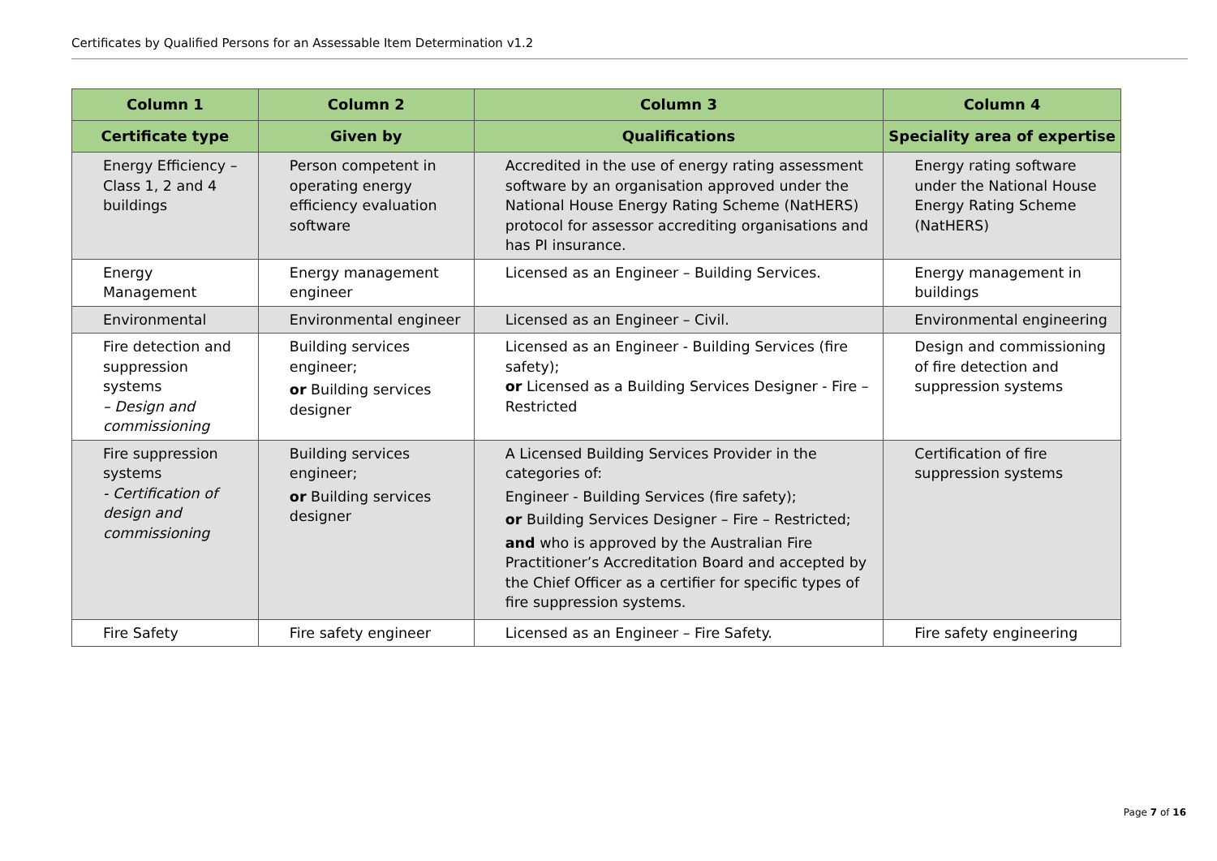Certificates by Qualified Persons for an Assessable Item Determination v1.2
| Column 1 | Column 2 | Column 3 | Column 4 |
| --- | --- | --- | --- |
| Certificate type | Given by | Qualifications | Speciality area of expertise |
| Energy Efficiency – Class 1, 2 and 4 buildings | Person competent in operating energy efficiency evaluation software | Accredited in the use of energy rating assessment software by an organisation approved under the National House Energy Rating Scheme (NatHERS) protocol for assessor accrediting organisations and has PI insurance. | Energy rating software under the National House Energy Rating Scheme (NatHERS) |
| Energy Management | Energy management engineer | Licensed as an Engineer – Building Services. | Energy management in buildings |
| Environmental | Environmental engineer | Licensed as an Engineer – Civil. | Environmental engineering |
| Fire detection and suppression systems – Design and commissioning | Building services engineer; or Building services designer | Licensed as an Engineer - Building Services (fire safety); or Licensed as a Building Services Designer - Fire – Restricted | Design and commissioning of fire detection and suppression systems |
| Fire suppression systems - Certification of design and commissioning | Building services engineer; or Building services designer | A Licensed Building Services Provider in the categories of: Engineer - Building Services (fire safety); or Building Services Designer – Fire – Restricted; and who is approved by the Australian Fire Practitioner’s Accreditation Board and accepted by the Chief Officer as a certifier for specific types of fire suppression systems. | Certification of fire suppression systems |
| Fire Safety | Fire safety engineer | Licensed as an Engineer – Fire Safety. | Fire safety engineering |
Page 7 of 16